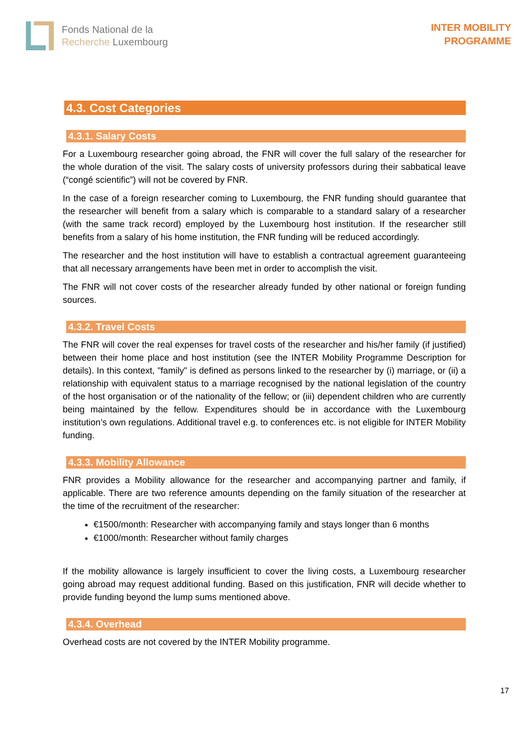Fonds National de la
Recherche Luxembourg
INTER MOBILITY
PROGRAMME
4.3. Cost Categories
4.3.1. Salary Costs
For a Luxembourg researcher going abroad, the FNR will cover the full salary of the researcher for the whole duration of the visit. The salary costs of university professors during their sabbatical leave (“congé scientific”) will not be covered by FNR.
In the case of a foreign researcher coming to Luxembourg, the FNR funding should guarantee that the researcher will benefit from a salary which is comparable to a standard salary of a researcher (with the same track record) employed by the Luxembourg host institution. If the researcher still benefits from a salary of his home institution, the FNR funding will be reduced accordingly.
The researcher and the host institution will have to establish a contractual agreement guaranteeing that all necessary arrangements have been met in order to accomplish the visit.
The FNR will not cover costs of the researcher already funded by other national or foreign funding sources.
4.3.2. Travel Costs
The FNR will cover the real expenses for travel costs of the researcher and his/her family (if justified) between their home place and host institution (see the INTER Mobility Programme Description for details). In this context, "family" is defined as persons linked to the researcher by (i) marriage, or (ii) a relationship with equivalent status to a marriage recognised by the national legislation of the country of the host organisation or of the nationality of the fellow; or (iii) dependent children who are currently being maintained by the fellow. Expenditures should be in accordance with the Luxembourg institution’s own regulations. Additional travel e.g. to conferences etc. is not eligible for INTER Mobility funding.
4.3.3. Mobility Allowance
FNR provides a Mobility allowance for the researcher and accompanying partner and family, if applicable. There are two reference amounts depending on the family situation of the researcher at the time of the recruitment of the researcher:
€1500/month: Researcher with accompanying family and stays longer than 6 months
€1000/month: Researcher without family charges
If the mobility allowance is largely insufficient to cover the living costs, a Luxembourg researcher going abroad may request additional funding. Based on this justification, FNR will decide whether to provide funding beyond the lump sums mentioned above.
4.3.4. Overhead
Overhead costs are not covered by the INTER Mobility programme.
17